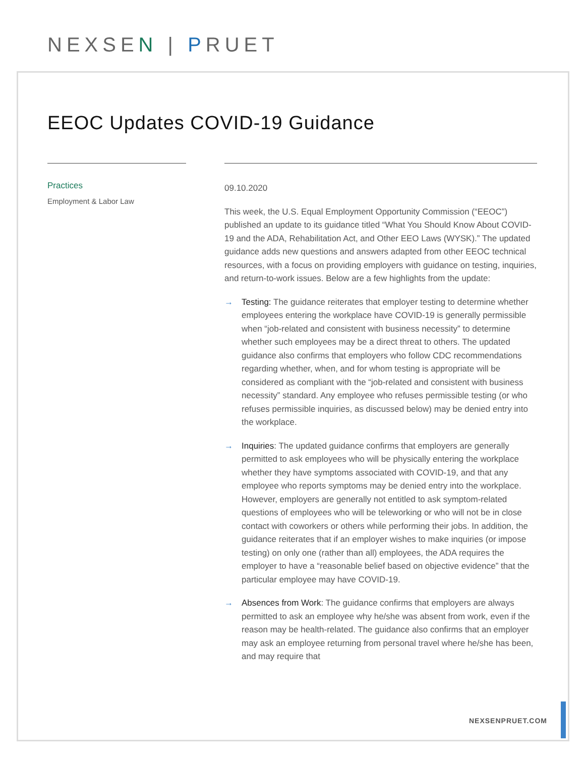NEXSEN | PRUET
EEOC Updates COVID-19 Guidance
Practices
Employment & Labor Law
09.10.2020
This week, the U.S. Equal Employment Opportunity Commission (“EEOC”) published an update to its guidance titled “What You Should Know About COVID-19 and the ADA, Rehabilitation Act, and Other EEO Laws (WYSK).” The updated guidance adds new questions and answers adapted from other EEOC technical resources, with a focus on providing employers with guidance on testing, inquiries, and return-to-work issues. Below are a few highlights from the update:
→ Testing: The guidance reiterates that employer testing to determine whether employees entering the workplace have COVID-19 is generally permissible when “job-related and consistent with business necessity” to determine whether such employees may be a direct threat to others. The updated guidance also confirms that employers who follow CDC recommendations regarding whether, when, and for whom testing is appropriate will be considered as compliant with the “job-related and consistent with business necessity” standard. Any employee who refuses permissible testing (or who refuses permissible inquiries, as discussed below) may be denied entry into the workplace.
→ Inquiries: The updated guidance confirms that employers are generally permitted to ask employees who will be physically entering the workplace whether they have symptoms associated with COVID-19, and that any employee who reports symptoms may be denied entry into the workplace. However, employers are generally not entitled to ask symptom-related questions of employees who will be teleworking or who will not be in close contact with coworkers or others while performing their jobs. In addition, the guidance reiterates that if an employer wishes to make inquiries (or impose testing) on only one (rather than all) employees, the ADA requires the employer to have a “reasonable belief based on objective evidence” that the particular employee may have COVID-19.
→ Absences from Work: The guidance confirms that employers are always permitted to ask an employee why he/she was absent from work, even if the reason may be health-related. The guidance also confirms that an employer may ask an employee returning from personal travel where he/she has been, and may require that
NEXSENPRUET.COM